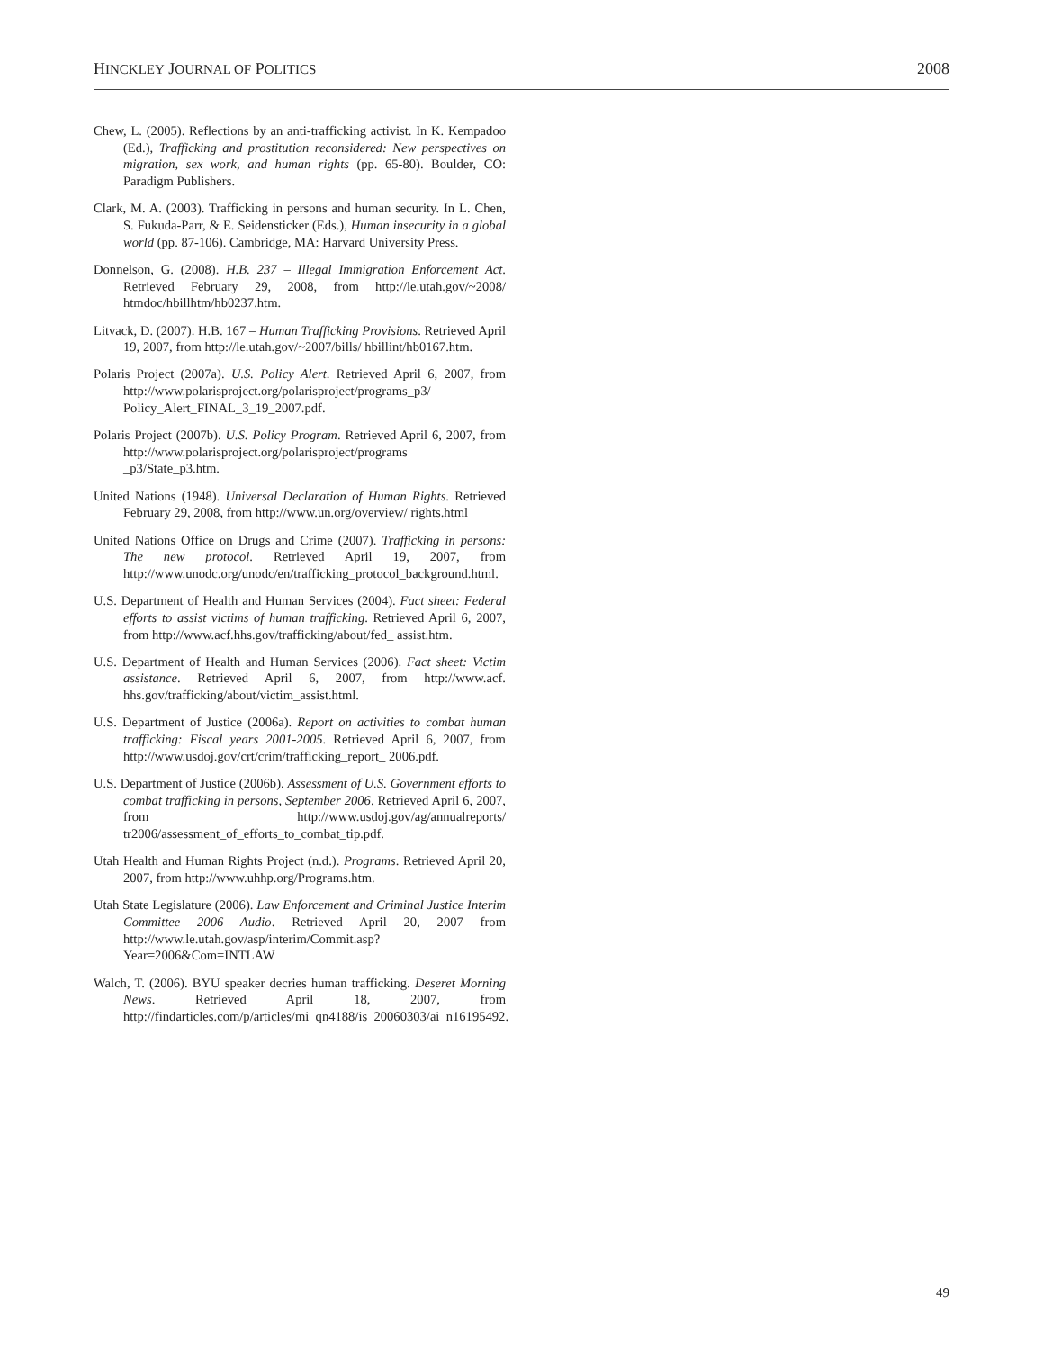HINCKLEY JOURNAL OF POLITICS 2008
Chew, L. (2005). Reflections by an anti-trafficking activist. In K. Kempadoo (Ed.), Trafficking and prostitution reconsidered: New perspectives on migration, sex work, and human rights (pp. 65-80). Boulder, CO: Paradigm Publishers.
Clark, M. A. (2003). Trafficking in persons and human security. In L. Chen, S. Fukuda-Parr, & E. Seidensticker (Eds.), Human insecurity in a global world (pp. 87-106). Cambridge, MA: Harvard University Press.
Donnelson, G. (2008). H.B. 237 – Illegal Immigration Enforcement Act. Retrieved February 29, 2008, from http://le.utah.gov/~2008/ htmdoc/hbillhtm/hb0237.htm.
Litvack, D. (2007). H.B. 167 – Human Trafficking Provisions. Retrieved April 19, 2007, from http://le.utah.gov/~2007/bills/ hbillint/hb0167.htm.
Polaris Project (2007a). U.S. Policy Alert. Retrieved April 6, 2007, from http://www.polarisproject.org/polarisproject/programs_p3/ Policy_Alert_FINAL_3_19_2007.pdf.
Polaris Project (2007b). U.S. Policy Program. Retrieved April 6, 2007, from http://www.polarisproject.org/polarisproject/programs _p3/State_p3.htm.
United Nations (1948). Universal Declaration of Human Rights. Retrieved February 29, 2008, from http://www.un.org/overview/ rights.html
United Nations Office on Drugs and Crime (2007). Trafficking in persons: The new protocol. Retrieved April 19, 2007, from http://www.unodc.org/unodc/en/trafficking_protocol_background.html.
U.S. Department of Health and Human Services (2004). Fact sheet: Federal efforts to assist victims of human trafficking. Retrieved April 6, 2007, from http://www.acf.hhs.gov/trafficking/about/fed_ assist.htm.
U.S. Department of Health and Human Services (2006). Fact sheet: Victim assistance. Retrieved April 6, 2007, from http://www.acf. hhs.gov/trafficking/about/victim_assist.html.
U.S. Department of Justice (2006a). Report on activities to combat human trafficking: Fiscal years 2001-2005. Retrieved April 6, 2007, from http://www.usdoj.gov/crt/crim/trafficking_report_ 2006.pdf.
U.S. Department of Justice (2006b). Assessment of U.S. Government efforts to combat trafficking in persons, September 2006. Retrieved April 6, 2007, from http://www.usdoj.gov/ag/annualreports/ tr2006/assessment_of_efforts_to_combat_tip.pdf.
Utah Health and Human Rights Project (n.d.). Programs. Retrieved April 20, 2007, from http://www.uhhp.org/Programs.htm.
Utah State Legislature (2006). Law Enforcement and Criminal Justice Interim Committee 2006 Audio. Retrieved April 20, 2007 from http://www.le.utah.gov/asp/interim/Commit.asp?Year=2006&Com=INTLAW
Walch, T. (2006). BYU speaker decries human trafficking. Deseret Morning News. Retrieved April 18, 2007, from http://findarticles.com/p/articles/mi_qn4188/is_20060303/ai_n16195492.
49